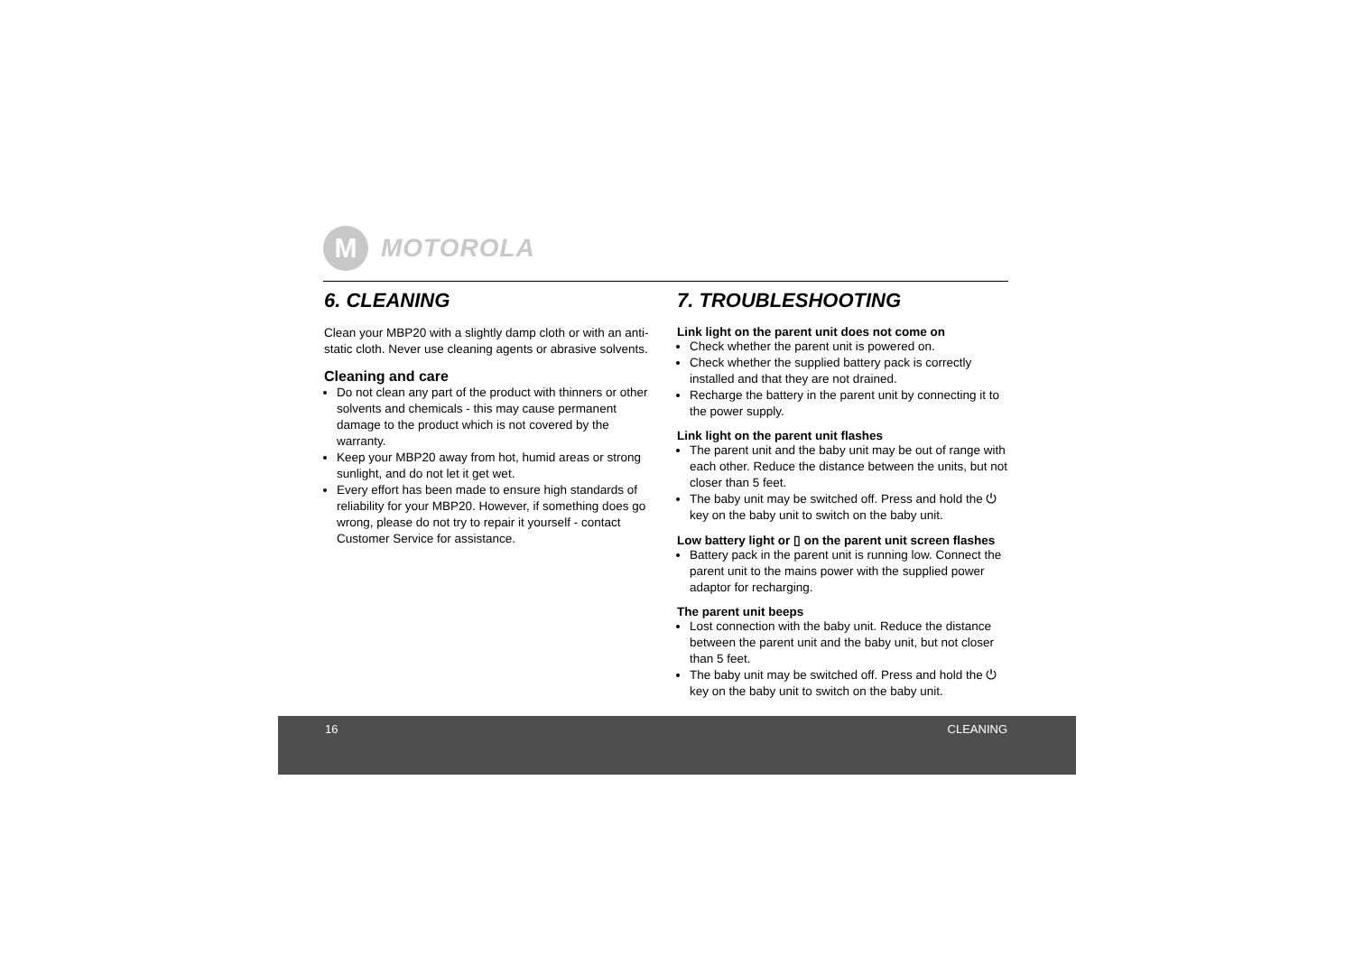M
MOTOROLA
6. CLEANING
Clean your MBP20 with a slightly damp cloth or with an anti-static cloth. Never use cleaning agents or abrasive solvents.
Cleaning and care
Do not clean any part of the product with thinners or other solvents and chemicals - this may cause permanent damage to the product which is not covered by the warranty.
Keep your MBP20 away from hot, humid areas or strong sunlight, and do not let it get wet.
Every effort has been made to ensure high standards of reliability for your MBP20. However, if something does go wrong, please do not try to repair it yourself - contact Customer Service for assistance.
7. TROUBLESHOOTING
Link light on the parent unit does not come on
Check whether the parent unit is powered on.
Check whether the supplied battery pack is correctly installed and that they are not drained.
Recharge the battery in the parent unit by connecting it to the power supply.
Link light on the parent unit flashes
The parent unit and the baby unit may be out of range with each other. Reduce the distance between the units, but not closer than 5 feet.
The baby unit may be switched off. Press and hold the ⏻ key on the baby unit to switch on the baby unit.
Low battery light or ▯ on the parent unit screen flashes
Battery pack in the parent unit is running low. Connect the parent unit to the mains power with the supplied power adaptor for recharging.
The parent unit beeps
Lost connection with the baby unit. Reduce the distance between the parent unit and the baby unit, but not closer than 5 feet.
The baby unit may be switched off. Press and hold the ⏻ key on the baby unit to switch on the baby unit.
16 CLEANING